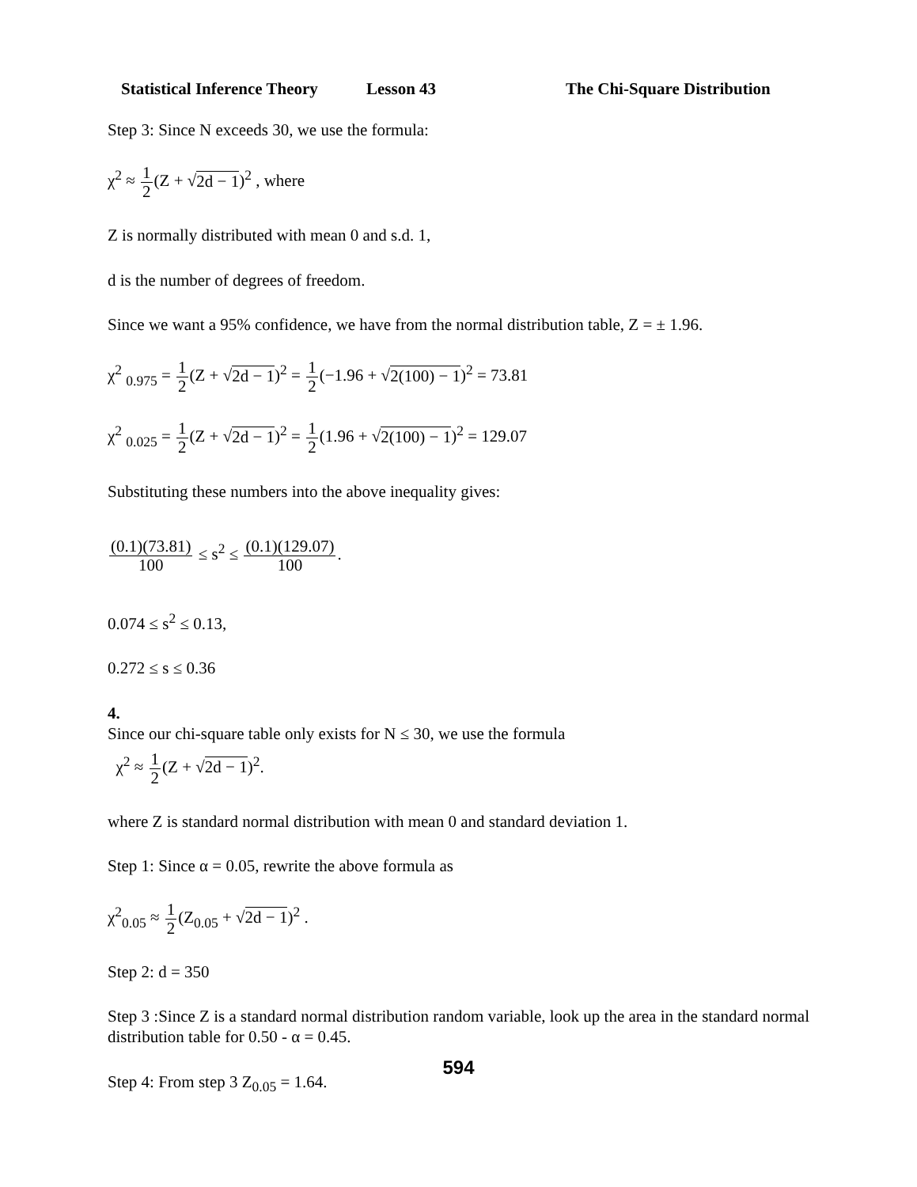Statistical Inference Theory Lesson 43 The Chi-Square Distribution
Step 3: Since N exceeds 30, we use the formula:
χ<sup>2</sup> ≈ 1 2(Z + √2d − 1)<sup>2</sup> , where
Z is normally distributed with mean 0 and s.d. 1,
d is the number of degrees of freedom.
Since we want a 95% confidence, we have from the normal distribution table, Z = ± 1.96.
χ<sup>2</sup> <sub>0.975</sub> = 1 2(Z + √2d − 1)<sup>2</sup> = 1 2(−1.96 + √2(100) − 1)<sup>2</sup> = 73.81
χ<sup>2</sup> <sub>0.025</sub> = 1 2(Z + √2d − 1)<sup>2</sup> = 1 2(1.96 + √2(100) − 1)<sup>2</sup> = 129.07
Substituting these numbers into the above inequality gives:
(0.1)(73.81) 100 ≤ s<sup>2</sup> ≤ (0.1)(129.07) 100.
0.074 ≤ s<sup>2</sup> ≤ 0.13,
0.272 ≤ s ≤ 0.36
4.
Since our chi-square table only exists for N ≤ 30, we use the formula
χ<sup>2</sup> ≈ 1 2(Z + √2d − 1)<sup>2</sup>.
where Z is standard normal distribution with mean 0 and standard deviation 1.
Step 1: Since α = 0.05, rewrite the above formula as
χ<sup>2</sup><sub>0.05</sub> ≈ 1 2(Z<sub>0.05</sub> + √2d − 1)<sup>2</sup> .
Step 2: d = 350
Step 3 :Since Z is a standard normal distribution random variable, look up the area in the standard normal distribution table for 0.50 - α = 0.45.
Step 4: From step 3 Z<sub>0.05</sub> = 1.64.
594